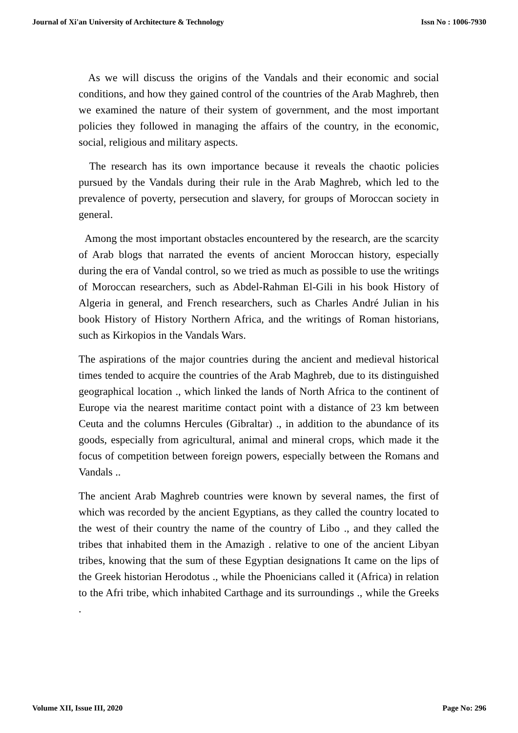Journal of Xi'an University of Architecture & Technology Issn No : 1006-7930
As we will discuss the origins of the Vandals and their economic and social conditions, and how they gained control of the countries of the Arab Maghreb, then we examined the nature of their system of government, and the most important policies they followed in managing the affairs of the country, in the economic, social, religious and military aspects.
The research has its own importance because it reveals the chaotic policies pursued by the Vandals during their rule in the Arab Maghreb, which led to the prevalence of poverty, persecution and slavery, for groups of Moroccan society in general.
Among the most important obstacles encountered by the research, are the scarcity of Arab blogs that narrated the events of ancient Moroccan history, especially during the era of Vandal control, so we tried as much as possible to use the writings of Moroccan researchers, such as Abdel-Rahman El-Gili in his book History of Algeria in general, and French researchers, such as Charles André Julian in his book History of History Northern Africa, and the writings of Roman historians, such as Kirkopios in the Vandals Wars.
The aspirations of the major countries during the ancient and medieval historical times tended to acquire the countries of the Arab Maghreb, due to its distinguished geographical location ., which linked the lands of North Africa to the continent of Europe via the nearest maritime contact point with a distance of 23 km between Ceuta and the columns Hercules (Gibraltar) ., in addition to the abundance of its goods, especially from agricultural, animal and mineral crops, which made it the focus of competition between foreign powers, especially between the Romans and Vandals ..
The ancient Arab Maghreb countries were known by several names, the first of which was recorded by the ancient Egyptians, as they called the country located to the west of their country the name of the country of Libo ., and they called the tribes that inhabited them in the Amazigh . relative to one of the ancient Libyan tribes, knowing that the sum of these Egyptian designations It came on the lips of the Greek historian Herodotus ., while the Phoenicians called it (Africa) in relation to the Afri tribe, which inhabited Carthage and its surroundings ., while the Greeks .
Volume XII, Issue III, 2020 Page No: 296